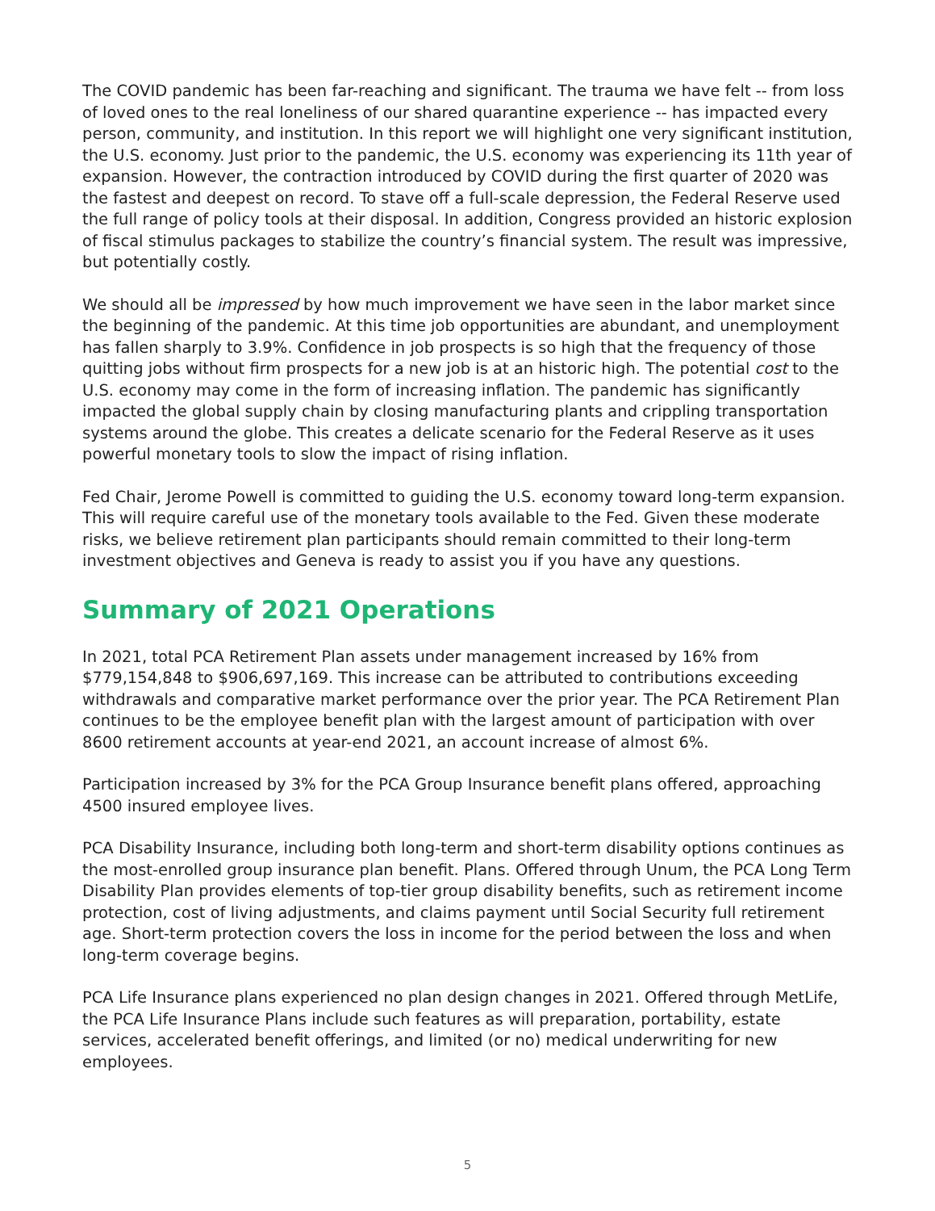The COVID pandemic has been far-reaching and significant. The trauma we have felt -- from loss of loved ones to the real loneliness of our shared quarantine experience -- has impacted every person, community, and institution. In this report we will highlight one very significant institution, the U.S. economy. Just prior to the pandemic, the U.S. economy was experiencing its 11th year of expansion. However, the contraction introduced by COVID during the first quarter of 2020 was the fastest and deepest on record. To stave off a full-scale depression, the Federal Reserve used the full range of policy tools at their disposal. In addition, Congress provided an historic explosion of fiscal stimulus packages to stabilize the country’s financial system. The result was impressive, but potentially costly.
We should all be impressed by how much improvement we have seen in the labor market since the beginning of the pandemic. At this time job opportunities are abundant, and unemployment has fallen sharply to 3.9%. Confidence in job prospects is so high that the frequency of those quitting jobs without firm prospects for a new job is at an historic high. The potential cost to the U.S. economy may come in the form of increasing inflation. The pandemic has significantly impacted the global supply chain by closing manufacturing plants and crippling transportation systems around the globe. This creates a delicate scenario for the Federal Reserve as it uses powerful monetary tools to slow the impact of rising inflation.
Fed Chair, Jerome Powell is committed to guiding the U.S. economy toward long-term expansion. This will require careful use of the monetary tools available to the Fed. Given these moderate risks, we believe retirement plan participants should remain committed to their long-term investment objectives and Geneva is ready to assist you if you have any questions.
Summary of 2021 Operations
In 2021, total PCA Retirement Plan assets under management increased by 16% from $779,154,848 to $906,697,169. This increase can be attributed to contributions exceeding withdrawals and comparative market performance over the prior year. The PCA Retirement Plan continues to be the employee benefit plan with the largest amount of participation with over 8600 retirement accounts at year-end 2021, an account increase of almost 6%.
Participation increased by 3% for the PCA Group Insurance benefit plans offered, approaching 4500 insured employee lives.
PCA Disability Insurance, including both long-term and short-term disability options continues as the most-enrolled group insurance plan benefit. Plans. Offered through Unum, the PCA Long Term Disability Plan provides elements of top-tier group disability benefits, such as retirement income protection, cost of living adjustments, and claims payment until Social Security full retirement age. Short-term protection covers the loss in income for the period between the loss and when long-term coverage begins.
PCA Life Insurance plans experienced no plan design changes in 2021. Offered through MetLife, the PCA Life Insurance Plans include such features as will preparation, portability, estate services, accelerated benefit offerings, and limited (or no) medical underwriting for new employees.
5